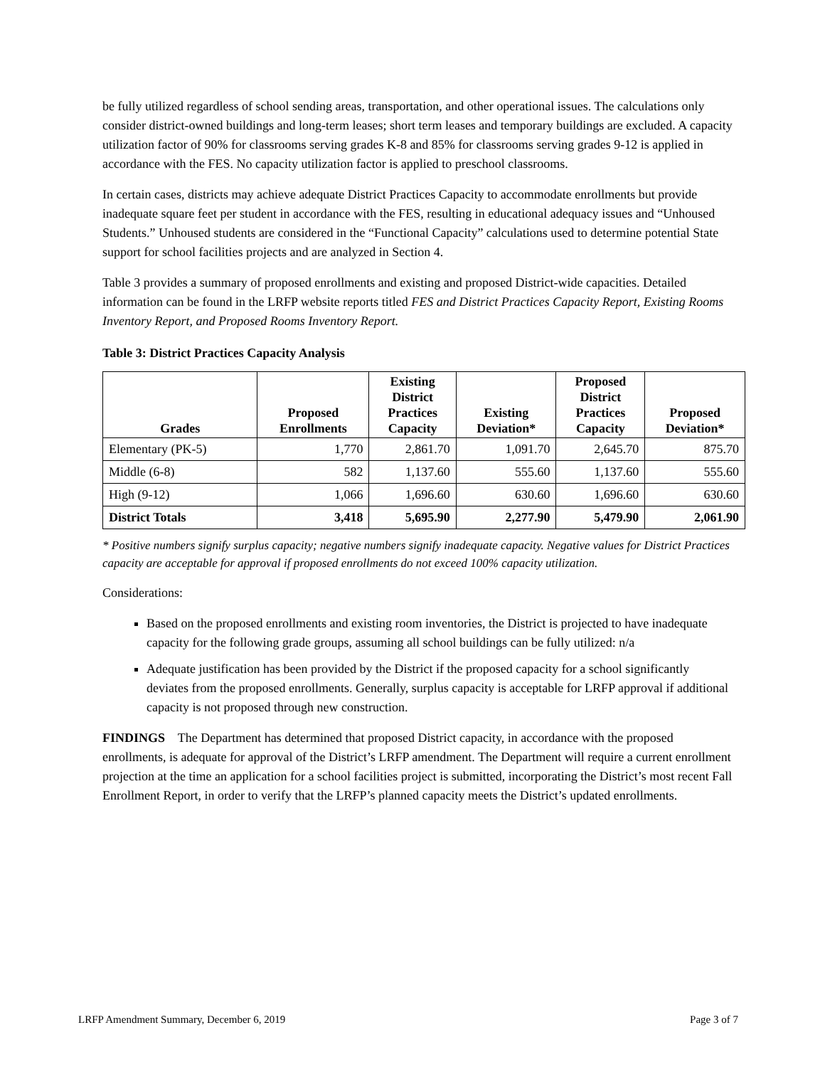be fully utilized regardless of school sending areas, transportation, and other operational issues. The calculations only consider district-owned buildings and long-term leases; short term leases and temporary buildings are excluded. A capacity utilization factor of 90% for classrooms serving grades K-8 and 85% for classrooms serving grades 9-12 is applied in accordance with the FES. No capacity utilization factor is applied to preschool classrooms.
In certain cases, districts may achieve adequate District Practices Capacity to accommodate enrollments but provide inadequate square feet per student in accordance with the FES, resulting in educational adequacy issues and “Unhoused Students.” Unhoused students are considered in the “Functional Capacity” calculations used to determine potential State support for school facilities projects and are analyzed in Section 4.
Table 3 provides a summary of proposed enrollments and existing and proposed District-wide capacities. Detailed information can be found in the LRFP website reports titled FES and District Practices Capacity Report, Existing Rooms Inventory Report, and Proposed Rooms Inventory Report.
Table 3: District Practices Capacity Analysis
| Grades | Proposed Enrollments | Existing District Practices Capacity | Existing Deviation* | Proposed District Practices Capacity | Proposed Deviation* |
| --- | --- | --- | --- | --- | --- |
| Elementary (PK-5) | 1,770 | 2,861.70 | 1,091.70 | 2,645.70 | 875.70 |
| Middle (6-8) | 582 | 1,137.60 | 555.60 | 1,137.60 | 555.60 |
| High (9-12) | 1,066 | 1,696.60 | 630.60 | 1,696.60 | 630.60 |
| District Totals | 3,418 | 5,695.90 | 2,277.90 | 5,479.90 | 2,061.90 |
* Positive numbers signify surplus capacity; negative numbers signify inadequate capacity. Negative values for District Practices capacity are acceptable for approval if proposed enrollments do not exceed 100% capacity utilization.
Considerations:
Based on the proposed enrollments and existing room inventories, the District is projected to have inadequate capacity for the following grade groups, assuming all school buildings can be fully utilized: n/a
Adequate justification has been provided by the District if the proposed capacity for a school significantly deviates from the proposed enrollments. Generally, surplus capacity is acceptable for LRFP approval if additional capacity is not proposed through new construction.
FINDINGS The Department has determined that proposed District capacity, in accordance with the proposed enrollments, is adequate for approval of the District’s LRFP amendment. The Department will require a current enrollment projection at the time an application for a school facilities project is submitted, incorporating the District’s most recent Fall Enrollment Report, in order to verify that the LRFP’s planned capacity meets the District’s updated enrollments.
LRFP Amendment Summary, December 6, 2019 Page 3 of 7